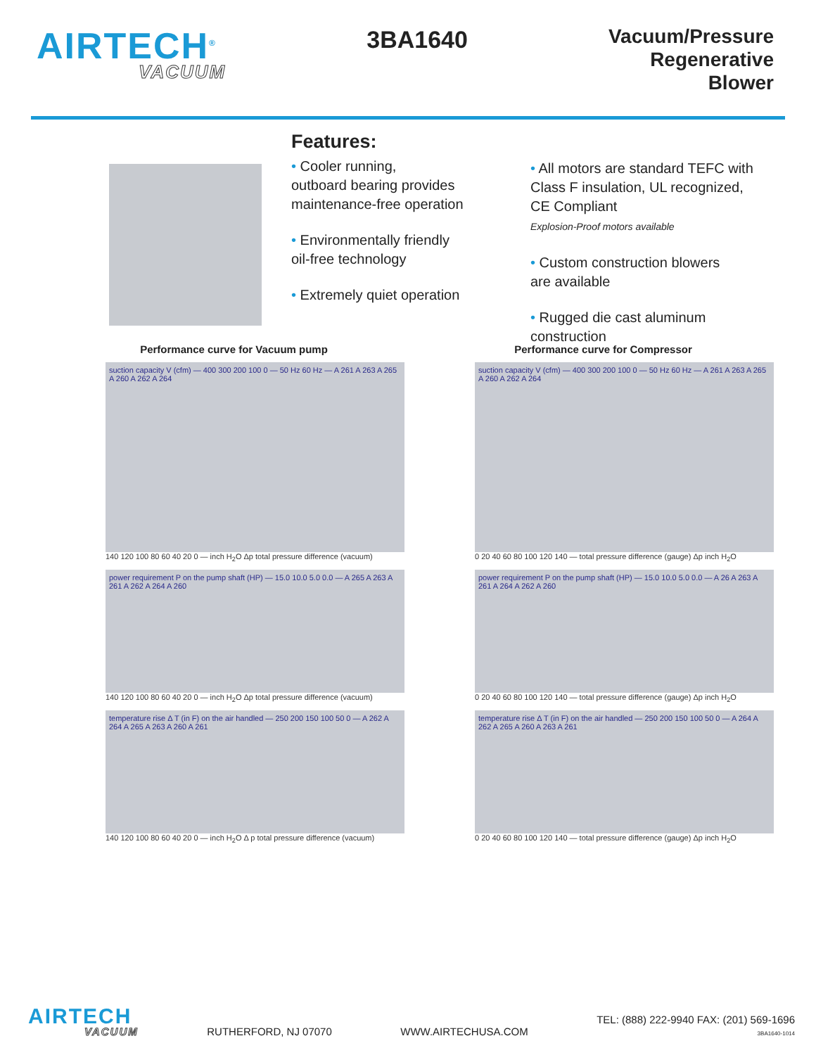AIRTECH<sup>®</sup>
VACUUM
3BA1640
Vacuum/Pressure
Regenerative
Blower
Features:
• Cooler running,
outboard bearing provides
maintenance-free operation
• Environmentally friendly
oil-free technology
• Extremely quiet operation
• All motors are standard TEFC with
Class F insulation, UL recognized,
CE Compliant
Explosion-Proof motors available
• Custom construction blowers
are available
• Rugged die cast aluminum
construction
Performance curve for Vacuum pump
Performance curve for Compressor
suction capacity V (cfm) — 400 300 200 100 0 — 50 Hz 60 Hz — A 261 A 263 A 265 A 260 A 262 A 264
140 120 100 80 60 40 20 0 — inch H<sub>2</sub>O Δp total pressure difference (vacuum)
suction capacity V (cfm) — 400 300 200 100 0 — 50 Hz 60 Hz — A 261 A 263 A 265 A 260 A 262 A 264
0 20 40 60 80 100 120 140 — total pressure difference (gauge) Δp inch H<sub>2</sub>O
power requirement P on the pump shaft (HP) — 15.0 10.0 5.0 0.0 — A 265 A 263 A 261 A 262 A 264 A 260
140 120 100 80 60 40 20 0 — inch H<sub>2</sub>O Δp total pressure difference (vacuum)
power requirement P on the pump shaft (HP) — 15.0 10.0 5.0 0.0 — A 26 A 263 A 261 A 264 A 262 A 260
0 20 40 60 80 100 120 140 — total pressure difference (gauge) Δp inch H<sub>2</sub>O
temperature rise Δ T (in F) on the air handled — 250 200 150 100 50 0 — A 262 A 264 A 265 A 263 A 260 A 261
140 120 100 80 60 40 20 0 — inch H<sub>2</sub>O Δ p total pressure difference (vacuum)
temperature rise Δ T (in F) on the air handled — 250 200 150 100 50 0 — A 264 A 262 A 265 A 260 A 263 A 261
0 20 40 60 80 100 120 140 — total pressure difference (gauge) Δp inch H<sub>2</sub>O
AIRTECH
VACUUM
RUTHERFORD, NJ 07070
WWW.AIRTECHUSA.COM
TEL: (888) 222-9940 FAX: (201) 569-1696
3BA1640-1014